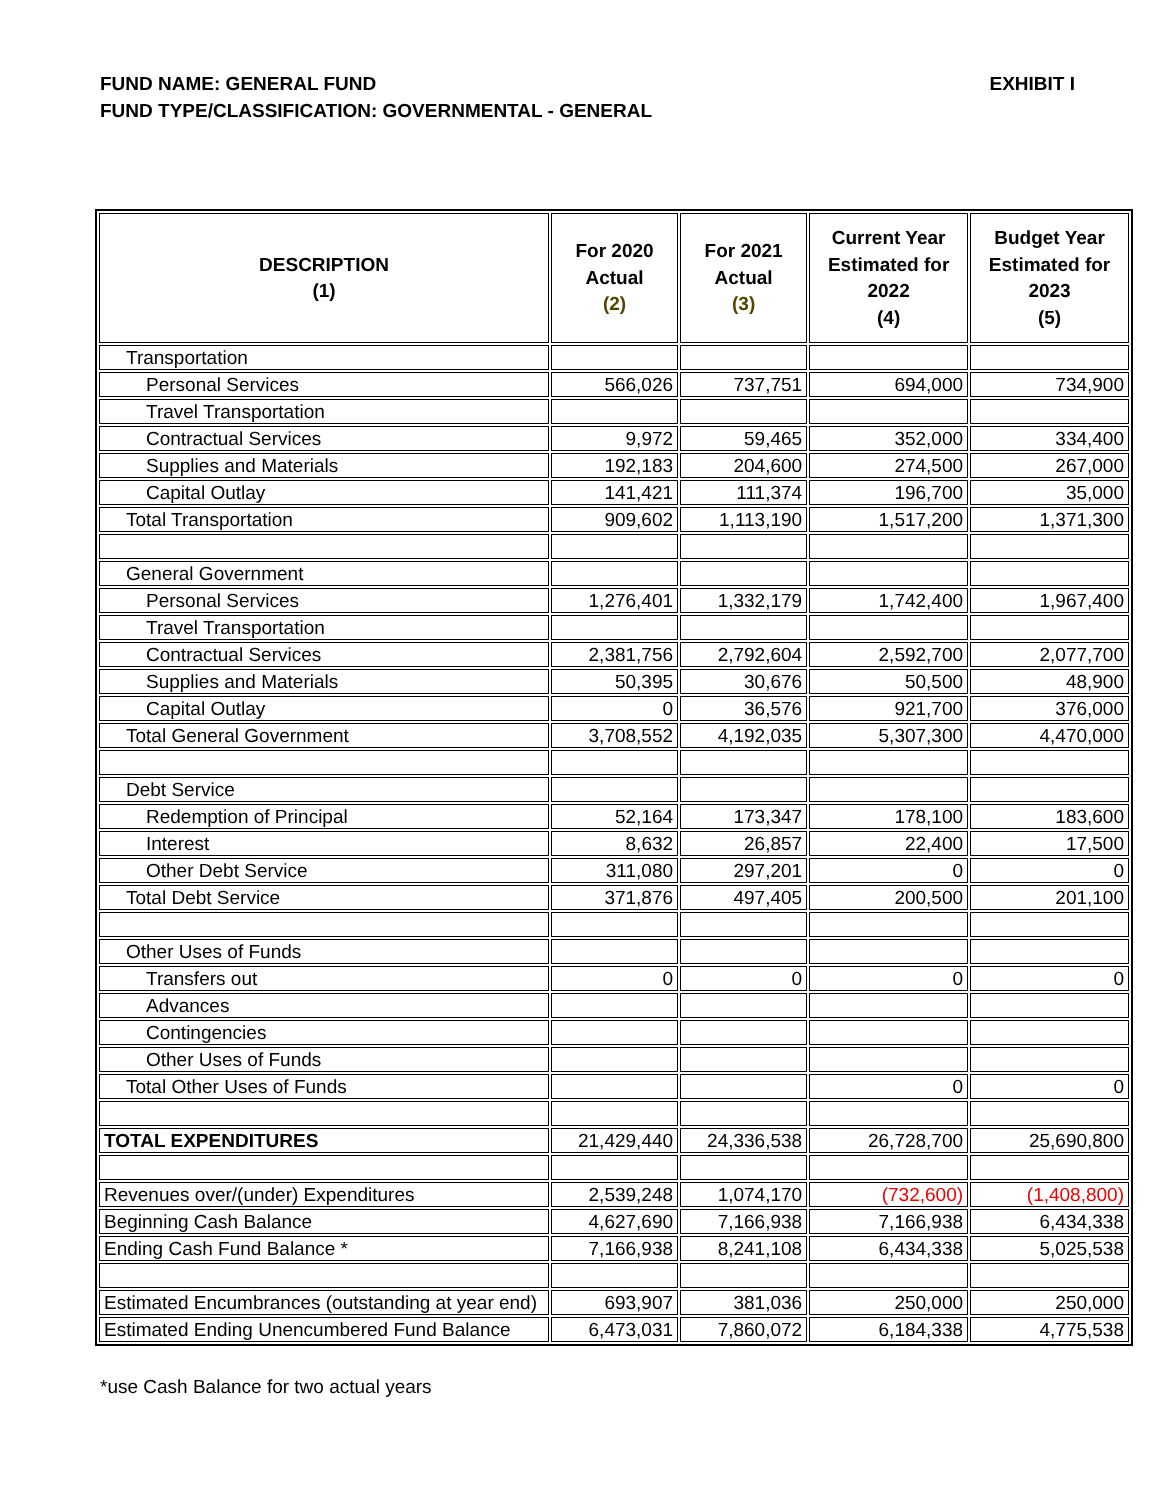FUND NAME: GENERAL FUND EXHIBIT I
FUND TYPE/CLASSIFICATION: GOVERNMENTAL - GENERAL
| DESCRIPTION (1) | For 2020 Actual (2) | For 2021 Actual (3) | Current Year Estimated for 2022 (4) | Budget Year Estimated for 2023 (5) |
| --- | --- | --- | --- | --- |
| Transportation | | | | |
| Personal Services | 566,026 | 737,751 | 694,000 | 734,900 |
| Travel Transportation | | | | |
| Contractual Services | 9,972 | 59,465 | 352,000 | 334,400 |
| Supplies and Materials | 192,183 | 204,600 | 274,500 | 267,000 |
| Capital Outlay | 141,421 | 111,374 | 196,700 | 35,000 |
| Total Transportation | 909,602 | 1,113,190 | 1,517,200 | 1,371,300 |
| General Government | | | | |
| Personal Services | 1,276,401 | 1,332,179 | 1,742,400 | 1,967,400 |
| Travel Transportation | | | | |
| Contractual Services | 2,381,756 | 2,792,604 | 2,592,700 | 2,077,700 |
| Supplies and Materials | 50,395 | 30,676 | 50,500 | 48,900 |
| Capital Outlay | 0 | 36,576 | 921,700 | 376,000 |
| Total General Government | 3,708,552 | 4,192,035 | 5,307,300 | 4,470,000 |
| Debt Service | | | | |
| Redemption of Principal | 52,164 | 173,347 | 178,100 | 183,600 |
| Interest | 8,632 | 26,857 | 22,400 | 17,500 |
| Other Debt Service | 311,080 | 297,201 | 0 | 0 |
| Total Debt Service | 371,876 | 497,405 | 200,500 | 201,100 |
| Other Uses of Funds | | | | |
| Transfers out | 0 | 0 | 0 | 0 |
| Advances | | | | |
| Contingencies | | | | |
| Other Uses of Funds | | | | |
| Total Other Uses of Funds | | | 0 | 0 |
| TOTAL EXPENDITURES | 21,429,440 | 24,336,538 | 26,728,700 | 25,690,800 |
| Revenues over/(under) Expenditures | 2,539,248 | 1,074,170 | (732,600) | (1,408,800) |
| Beginning Cash Balance | 4,627,690 | 7,166,938 | 7,166,938 | 6,434,338 |
| Ending Cash Fund Balance * | 7,166,938 | 8,241,108 | 6,434,338 | 5,025,538 |
| Estimated Encumbrances (outstanding at year end) | 693,907 | 381,036 | 250,000 | 250,000 |
| Estimated Ending Unencumbered Fund Balance | 6,473,031 | 7,860,072 | 6,184,338 | 4,775,538 |
*use Cash Balance for two actual years